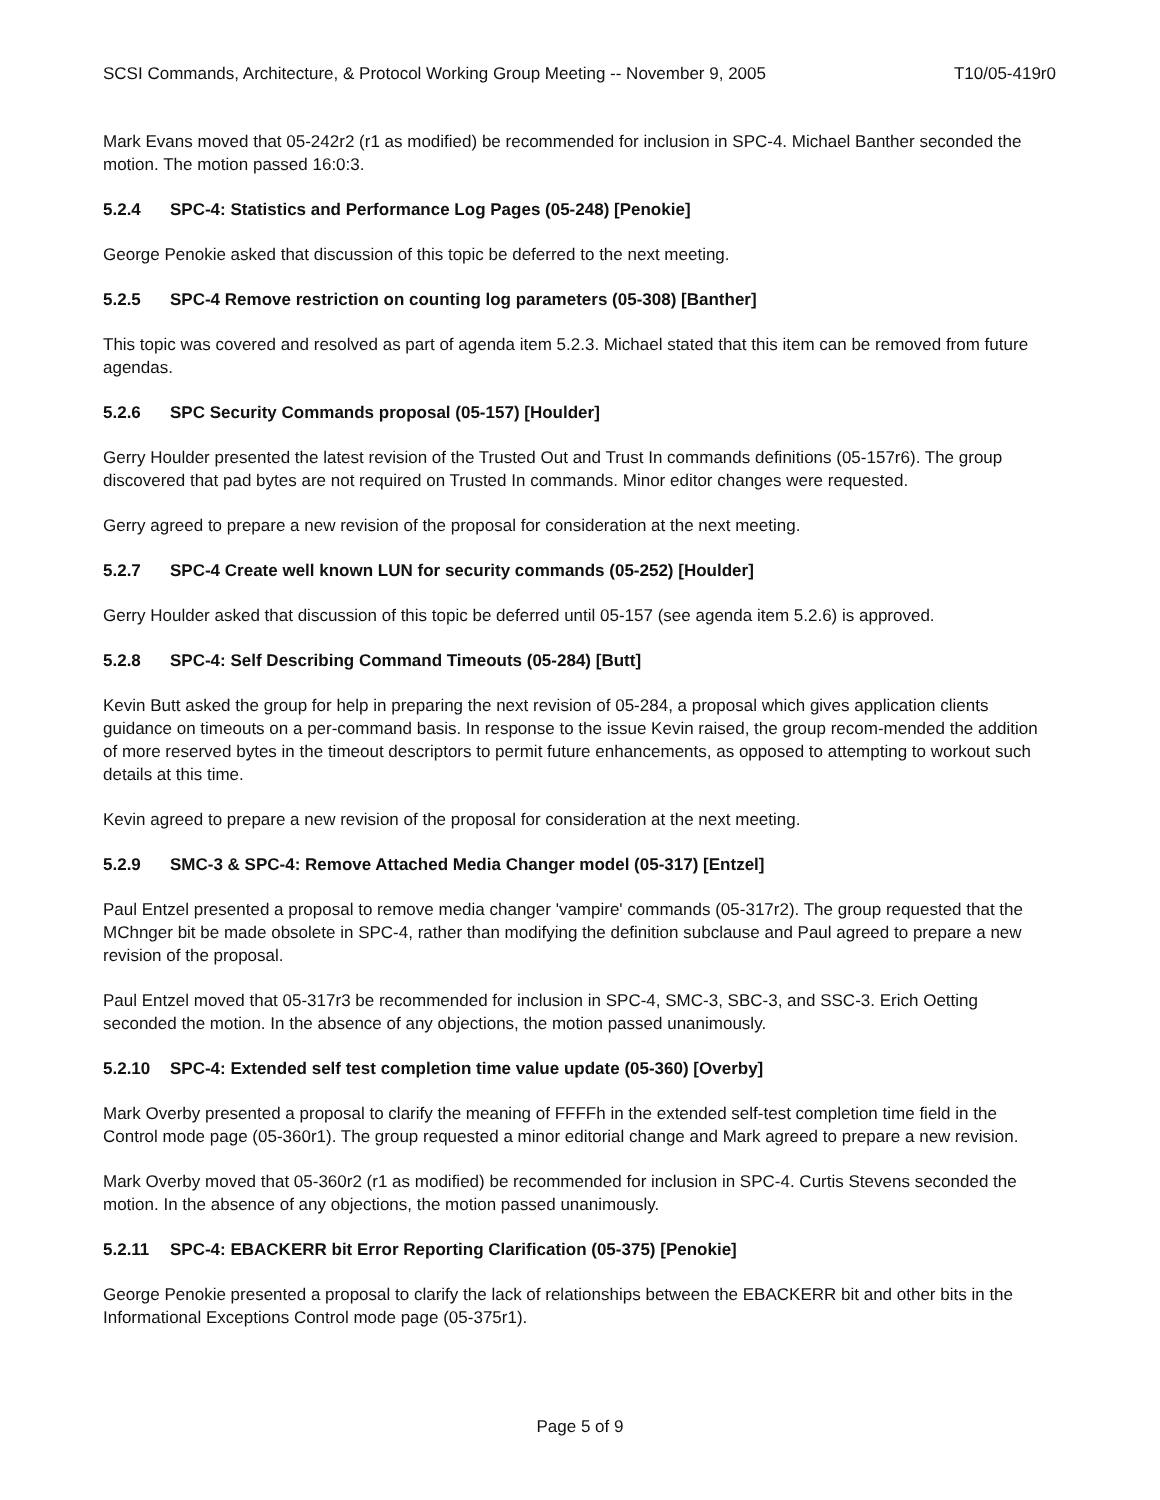SCSI Commands, Architecture, & Protocol Working Group Meeting -- November 9, 2005 T10/05-419r0
Mark Evans moved that 05-242r2 (r1 as modified) be recommended for inclusion in SPC-4. Michael Banther seconded the motion. The motion passed 16:0:3.
5.2.4 SPC-4: Statistics and Performance Log Pages (05-248) [Penokie]
George Penokie asked that discussion of this topic be deferred to the next meeting.
5.2.5 SPC-4 Remove restriction on counting log parameters (05-308) [Banther]
This topic was covered and resolved as part of agenda item 5.2.3. Michael stated that this item can be removed from future agendas.
5.2.6 SPC Security Commands proposal (05-157) [Houlder]
Gerry Houlder presented the latest revision of the Trusted Out and Trust In commands definitions (05-157r6). The group discovered that pad bytes are not required on Trusted In commands. Minor editor changes were requested.
Gerry agreed to prepare a new revision of the proposal for consideration at the next meeting.
5.2.7 SPC-4 Create well known LUN for security commands (05-252) [Houlder]
Gerry Houlder asked that discussion of this topic be deferred until 05-157 (see agenda item 5.2.6) is approved.
5.2.8 SPC-4: Self Describing Command Timeouts (05-284) [Butt]
Kevin Butt asked the group for help in preparing the next revision of 05-284, a proposal which gives application clients guidance on timeouts on a per-command basis. In response to the issue Kevin raised, the group recom-mended the addition of more reserved bytes in the timeout descriptors to permit future enhancements, as opposed to attempting to workout such details at this time.
Kevin agreed to prepare a new revision of the proposal for consideration at the next meeting.
5.2.9 SMC-3 & SPC-4: Remove Attached Media Changer model (05-317) [Entzel]
Paul Entzel presented a proposal to remove media changer 'vampire' commands (05-317r2). The group requested that the MChnger bit be made obsolete in SPC-4, rather than modifying the definition subclause and Paul agreed to prepare a new revision of the proposal.
Paul Entzel moved that 05-317r3 be recommended for inclusion in SPC-4, SMC-3, SBC-3, and SSC-3. Erich Oetting seconded the motion. In the absence of any objections, the motion passed unanimously.
5.2.10 SPC-4: Extended self test completion time value update (05-360) [Overby]
Mark Overby presented a proposal to clarify the meaning of FFFFh in the extended self-test completion time field in the Control mode page (05-360r1). The group requested a minor editorial change and Mark agreed to prepare a new revision.
Mark Overby moved that 05-360r2 (r1 as modified) be recommended for inclusion in SPC-4. Curtis Stevens seconded the motion. In the absence of any objections, the motion passed unanimously.
5.2.11 SPC-4: EBACKERR bit Error Reporting Clarification (05-375) [Penokie]
George Penokie presented a proposal to clarify the lack of relationships between the EBACKERR bit and other bits in the Informational Exceptions Control mode page (05-375r1).
Page 5 of 9